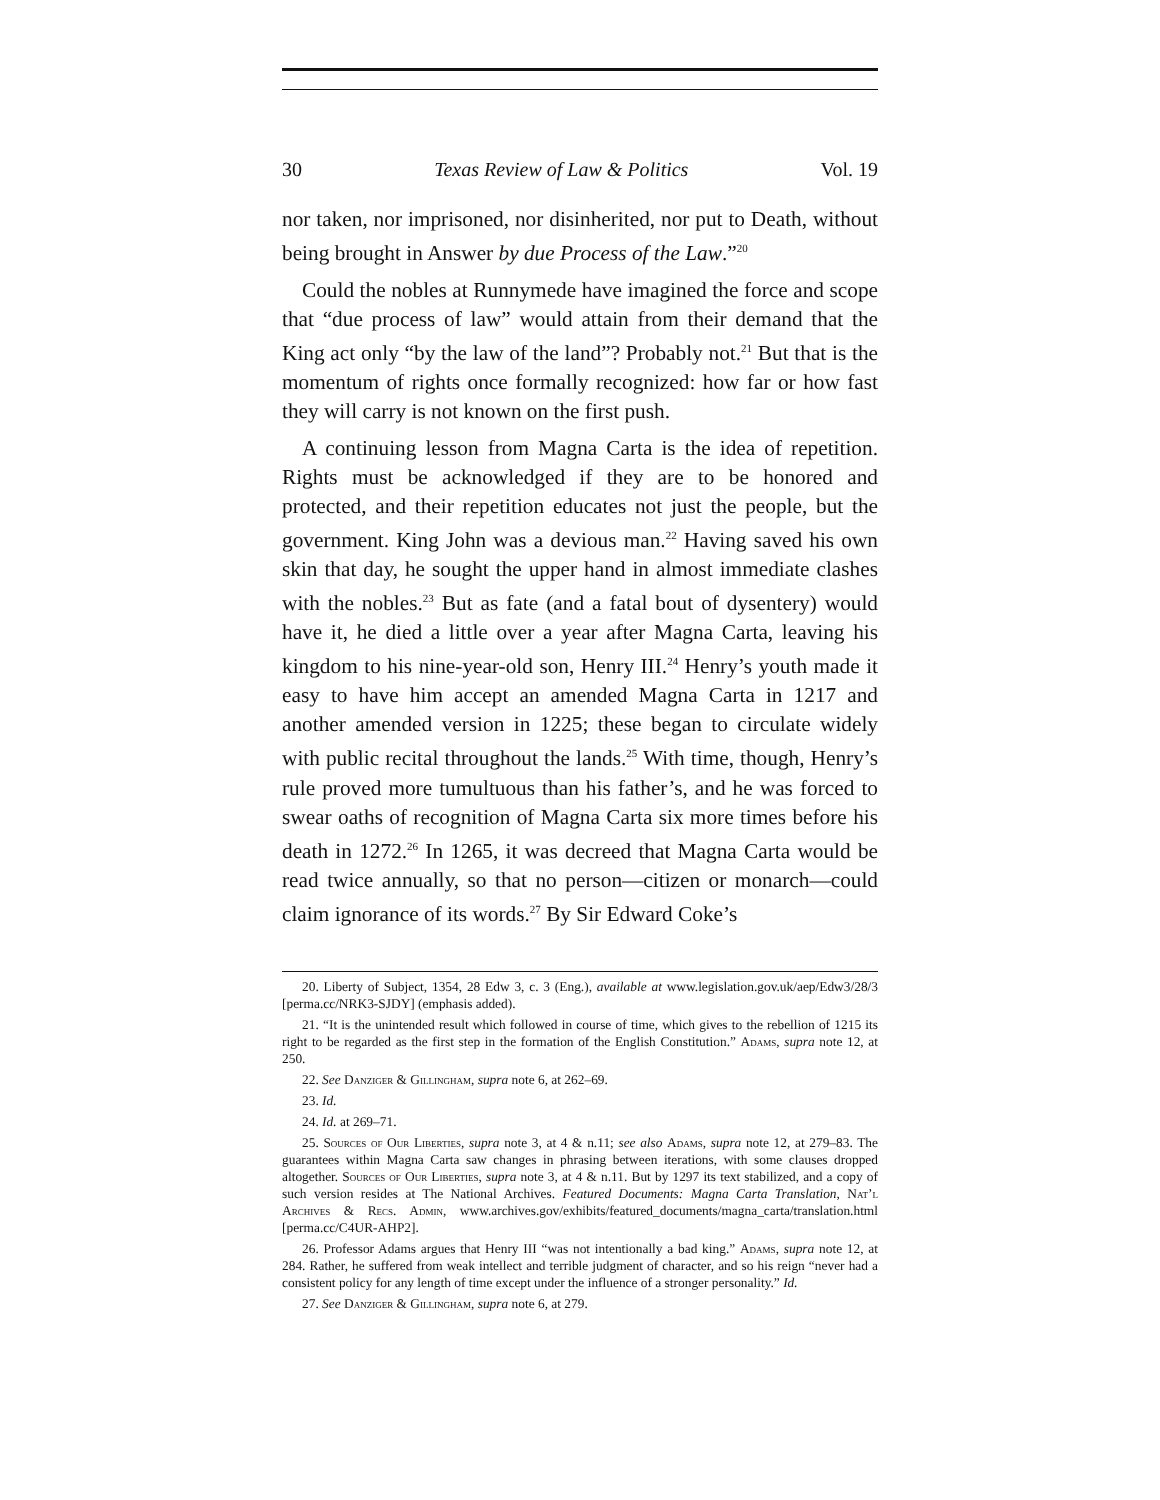30 Texas Review of Law & Politics Vol. 19
nor taken, nor imprisoned, nor disinherited, nor put to Death, without being brought in Answer by due Process of the Law.”<sup>20</sup>
Could the nobles at Runnymede have imagined the force and scope that “due process of law” would attain from their demand that the King act only “by the law of the land”? Probably not.<sup>21</sup> But that is the momentum of rights once formally recognized: how far or how fast they will carry is not known on the first push.
A continuing lesson from Magna Carta is the idea of repetition. Rights must be acknowledged if they are to be honored and protected, and their repetition educates not just the people, but the government. King John was a devious man.<sup>22</sup> Having saved his own skin that day, he sought the upper hand in almost immediate clashes with the nobles.<sup>23</sup> But as fate (and a fatal bout of dysentery) would have it, he died a little over a year after Magna Carta, leaving his kingdom to his nine-year-old son, Henry III.<sup>24</sup> Henry’s youth made it easy to have him accept an amended Magna Carta in 1217 and another amended version in 1225; these began to circulate widely with public recital throughout the lands.<sup>25</sup> With time, though, Henry’s rule proved more tumultuous than his father’s, and he was forced to swear oaths of recognition of Magna Carta six more times before his death in 1272.<sup>26</sup> In 1265, it was decreed that Magna Carta would be read twice annually, so that no person—citizen or monarch—could claim ignorance of its words.<sup>27</sup> By Sir Edward Coke’s
20. Liberty of Subject, 1354, 28 Edw 3, c. 3 (Eng.), available at www.legislation.gov.uk/aep/Edw3/28/3 [perma.cc/NRK3-SJDY] (emphasis added).
21. “It is the unintended result which followed in course of time, which gives to the rebellion of 1215 its right to be regarded as the first step in the formation of the English Constitution.” Adams, supra note 12, at 250.
22. See Danziger & Gillingham, supra note 6, at 262–69.
23. Id.
24. Id. at 269–71.
25. Sources of Our Liberties, supra note 3, at 4 & n.11; see also Adams, supra note 12, at 279–83. The guarantees within Magna Carta saw changes in phrasing between iterations, with some clauses dropped altogether. Sources of Our Liberties, supra note 3, at 4 & n.11. But by 1297 its text stabilized, and a copy of such version resides at The National Archives. Featured Documents: Magna Carta Translation, Nat’l Archives & Recs. Admin, www.archives.gov/exhibits/featured_documents/magna_carta/translation.html [perma.cc/C4UR-AHP2].
26. Professor Adams argues that Henry III “was not intentionally a bad king.” Adams, supra note 12, at 284. Rather, he suffered from weak intellect and terrible judgment of character, and so his reign “never had a consistent policy for any length of time except under the influence of a stronger personality.” Id.
27. See Danziger & Gillingham, supra note 6, at 279.